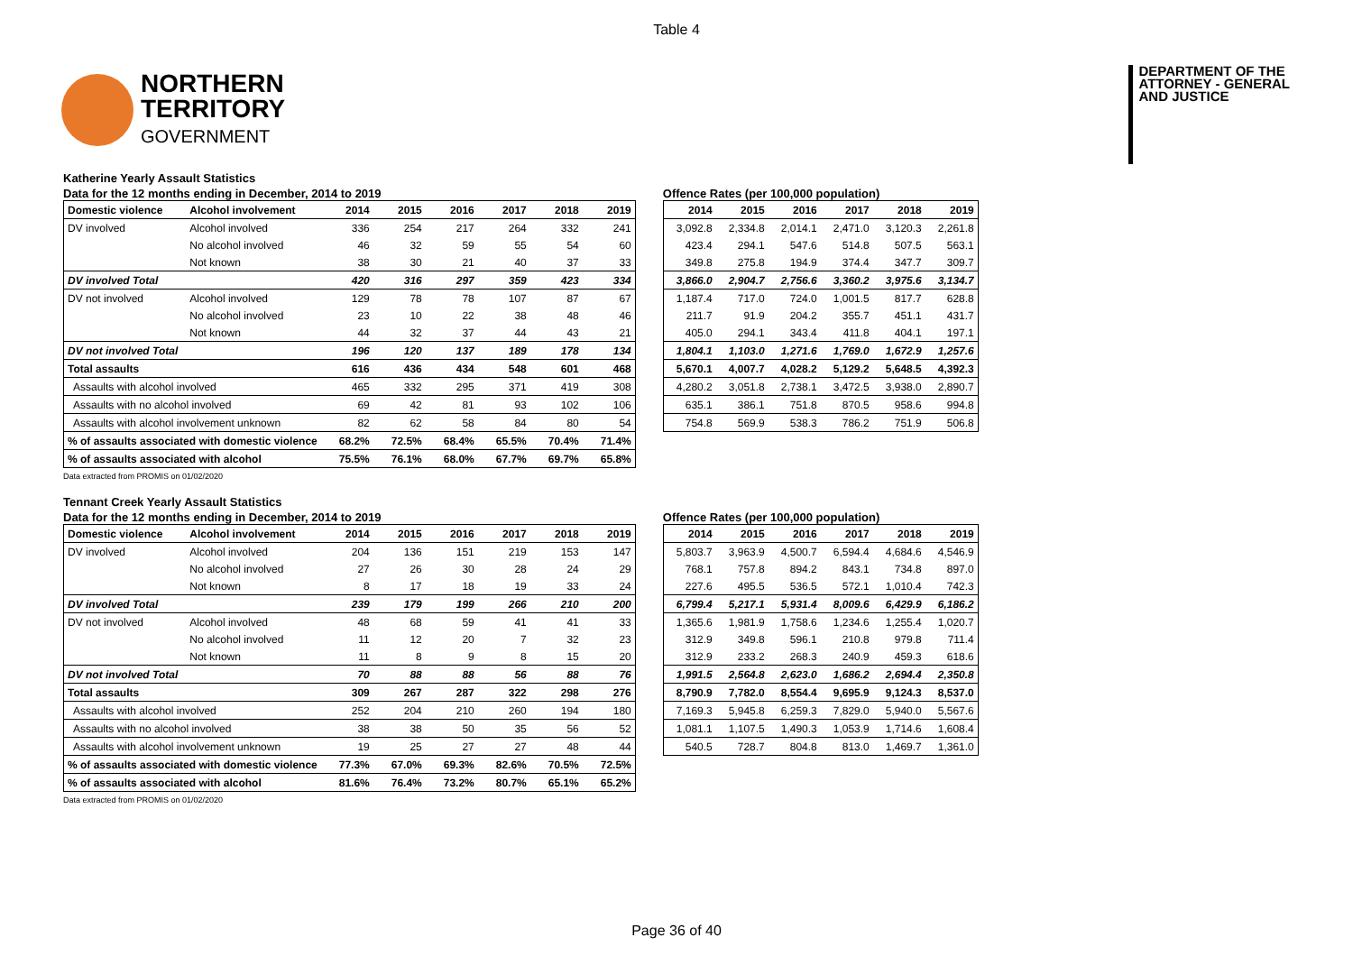Table 4
NORTHERN
TERRITORY
GOVERNMENT
DEPARTMENT OF THE
ATTORNEY - GENERAL
AND JUSTICE
Katherine Yearly Assault Statistics
Data for the 12 months ending in December, 2014 to 2019
| Domestic violence | Alcohol involvement | 2014 | 2015 | 2016 | 2017 | 2018 | 2019 |
| --- | --- | --- | --- | --- | --- | --- | --- |
| DV involved | Alcohol involved | 336 | 254 | 217 | 264 | 332 | 241 |
| | No alcohol involved | 46 | 32 | 59 | 55 | 54 | 60 |
| | Not known | 38 | 30 | 21 | 40 | 37 | 33 |
| DV involved Total | | 420 | 316 | 297 | 359 | 423 | 334 |
| DV not involved | Alcohol involved | 129 | 78 | 78 | 107 | 87 | 67 |
| | No alcohol involved | 23 | 10 | 22 | 38 | 48 | 46 |
| | Not known | 44 | 32 | 37 | 44 | 43 | 21 |
| DV not involved Total | | 196 | 120 | 137 | 189 | 178 | 134 |
| Total assaults | | 616 | 436 | 434 | 548 | 601 | 468 |
| Assaults with alcohol involved | | 465 | 332 | 295 | 371 | 419 | 308 |
| Assaults with no alcohol involved | | 69 | 42 | 81 | 93 | 102 | 106 |
| Assaults with alcohol involvement unknown | | 82 | 62 | 58 | 84 | 80 | 54 |
| % of assaults associated with domestic violence | | 68.2% | 72.5% | 68.4% | 65.5% | 70.4% | 71.4% |
| % of assaults associated with alcohol | | 75.5% | 76.1% | 68.0% | 67.7% | 69.7% | 65.8% |
Offence Rates (per 100,000 population)
| 2014 | 2015 | 2016 | 2017 | 2018 | 2019 |
| --- | --- | --- | --- | --- | --- |
| 3,092.8 | 2,334.8 | 2,014.1 | 2,471.0 | 3,120.3 | 2,261.8 |
| 423.4 | 294.1 | 547.6 | 514.8 | 507.5 | 563.1 |
| 349.8 | 275.8 | 194.9 | 374.4 | 347.7 | 309.7 |
| 3,866.0 | 2,904.7 | 2,756.6 | 3,360.2 | 3,975.6 | 3,134.7 |
| 1,187.4 | 717.0 | 724.0 | 1,001.5 | 817.7 | 628.8 |
| 211.7 | 91.9 | 204.2 | 355.7 | 451.1 | 431.7 |
| 405.0 | 294.1 | 343.4 | 411.8 | 404.1 | 197.1 |
| 1,804.1 | 1,103.0 | 1,271.6 | 1,769.0 | 1,672.9 | 1,257.6 |
| 5,670.1 | 4,007.7 | 4,028.2 | 5,129.2 | 5,648.5 | 4,392.3 |
| 4,280.2 | 3,051.8 | 2,738.1 | 3,472.5 | 3,938.0 | 2,890.7 |
| 635.1 | 386.1 | 751.8 | 870.5 | 958.6 | 994.8 |
| 754.8 | 569.9 | 538.3 | 786.2 | 751.9 | 506.8 |
Data extracted from PROMIS on 01/02/2020
Tennant Creek Yearly Assault Statistics
Data for the 12 months ending in December, 2014 to 2019
| Domestic violence | Alcohol involvement | 2014 | 2015 | 2016 | 2017 | 2018 | 2019 |
| --- | --- | --- | --- | --- | --- | --- | --- |
| DV involved | Alcohol involved | 204 | 136 | 151 | 219 | 153 | 147 |
| | No alcohol involved | 27 | 26 | 30 | 28 | 24 | 29 |
| | Not known | 8 | 17 | 18 | 19 | 33 | 24 |
| DV involved Total | | 239 | 179 | 199 | 266 | 210 | 200 |
| DV not involved | Alcohol involved | 48 | 68 | 59 | 41 | 41 | 33 |
| | No alcohol involved | 11 | 12 | 20 | 7 | 32 | 23 |
| | Not known | 11 | 8 | 9 | 8 | 15 | 20 |
| DV not involved Total | | 70 | 88 | 88 | 56 | 88 | 76 |
| Total assaults | | 309 | 267 | 287 | 322 | 298 | 276 |
| Assaults with alcohol involved | | 252 | 204 | 210 | 260 | 194 | 180 |
| Assaults with no alcohol involved | | 38 | 38 | 50 | 35 | 56 | 52 |
| Assaults with alcohol involvement unknown | | 19 | 25 | 27 | 27 | 48 | 44 |
| % of assaults associated with domestic violence | | 77.3% | 67.0% | 69.3% | 82.6% | 70.5% | 72.5% |
| % of assaults associated with alcohol | | 81.6% | 76.4% | 73.2% | 80.7% | 65.1% | 65.2% |
Offence Rates (per 100,000 population)
| 2014 | 2015 | 2016 | 2017 | 2018 | 2019 |
| --- | --- | --- | --- | --- | --- |
| 5,803.7 | 3,963.9 | 4,500.7 | 6,594.4 | 4,684.6 | 4,546.9 |
| 768.1 | 757.8 | 894.2 | 843.1 | 734.8 | 897.0 |
| 227.6 | 495.5 | 536.5 | 572.1 | 1,010.4 | 742.3 |
| 6,799.4 | 5,217.1 | 5,931.4 | 8,009.6 | 6,429.9 | 6,186.2 |
| 1,365.6 | 1,981.9 | 1,758.6 | 1,234.6 | 1,255.4 | 1,020.7 |
| 312.9 | 349.8 | 596.1 | 210.8 | 979.8 | 711.4 |
| 312.9 | 233.2 | 268.3 | 240.9 | 459.3 | 618.6 |
| 1,991.5 | 2,564.8 | 2,623.0 | 1,686.2 | 2,694.4 | 2,350.8 |
| 8,790.9 | 7,782.0 | 8,554.4 | 9,695.9 | 9,124.3 | 8,537.0 |
| 7,169.3 | 5,945.8 | 6,259.3 | 7,829.0 | 5,940.0 | 5,567.6 |
| 1,081.1 | 1,107.5 | 1,490.3 | 1,053.9 | 1,714.6 | 1,608.4 |
| 540.5 | 728.7 | 804.8 | 813.0 | 1,469.7 | 1,361.0 |
Data extracted from PROMIS on 01/02/2020
Page 36 of 40